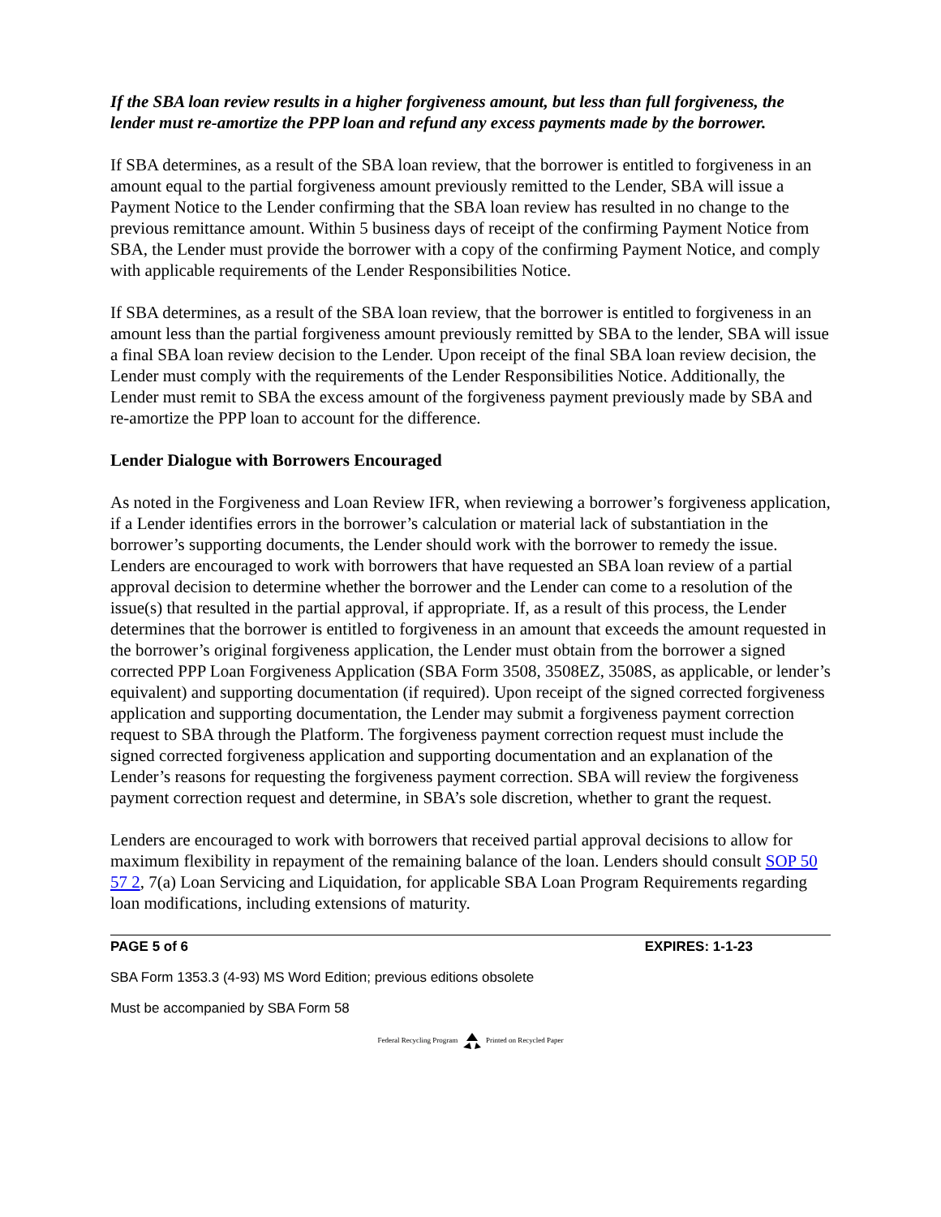If the SBA loan review results in a higher forgiveness amount, but less than full forgiveness, the lender must re-amortize the PPP loan and refund any excess payments made by the borrower.
If SBA determines, as a result of the SBA loan review, that the borrower is entitled to forgiveness in an amount equal to the partial forgiveness amount previously remitted to the Lender, SBA will issue a Payment Notice to the Lender confirming that the SBA loan review has resulted in no change to the previous remittance amount. Within 5 business days of receipt of the confirming Payment Notice from SBA, the Lender must provide the borrower with a copy of the confirming Payment Notice, and comply with applicable requirements of the Lender Responsibilities Notice.
If SBA determines, as a result of the SBA loan review, that the borrower is entitled to forgiveness in an amount less than the partial forgiveness amount previously remitted by SBA to the lender, SBA will issue a final SBA loan review decision to the Lender. Upon receipt of the final SBA loan review decision, the Lender must comply with the requirements of the Lender Responsibilities Notice. Additionally, the Lender must remit to SBA the excess amount of the forgiveness payment previously made by SBA and re-amortize the PPP loan to account for the difference.
Lender Dialogue with Borrowers Encouraged
As noted in the Forgiveness and Loan Review IFR, when reviewing a borrower’s forgiveness application, if a Lender identifies errors in the borrower’s calculation or material lack of substantiation in the borrower’s supporting documents, the Lender should work with the borrower to remedy the issue. Lenders are encouraged to work with borrowers that have requested an SBA loan review of a partial approval decision to determine whether the borrower and the Lender can come to a resolution of the issue(s) that resulted in the partial approval, if appropriate. If, as a result of this process, the Lender determines that the borrower is entitled to forgiveness in an amount that exceeds the amount requested in the borrower’s original forgiveness application, the Lender must obtain from the borrower a signed corrected PPP Loan Forgiveness Application (SBA Form 3508, 3508EZ, 3508S, as applicable, or lender’s equivalent) and supporting documentation (if required). Upon receipt of the signed corrected forgiveness application and supporting documentation, the Lender may submit a forgiveness payment correction request to SBA through the Platform. The forgiveness payment correction request must include the signed corrected forgiveness application and supporting documentation and an explanation of the Lender’s reasons for requesting the forgiveness payment correction. SBA will review the forgiveness payment correction request and determine, in SBA’s sole discretion, whether to grant the request.
Lenders are encouraged to work with borrowers that received partial approval decisions to allow for maximum flexibility in repayment of the remaining balance of the loan. Lenders should consult SOP 50 57 2, 7(a) Loan Servicing and Liquidation, for applicable SBA Loan Program Requirements regarding loan modifications, including extensions of maturity.
PAGE 5 of 6 EXPIRES: 1-1-23
SBA Form 1353.3 (4-93) MS Word Edition; previous editions obsolete
Must be accompanied by SBA Form 58
Federal Recycling Program Printed on Recycled Paper